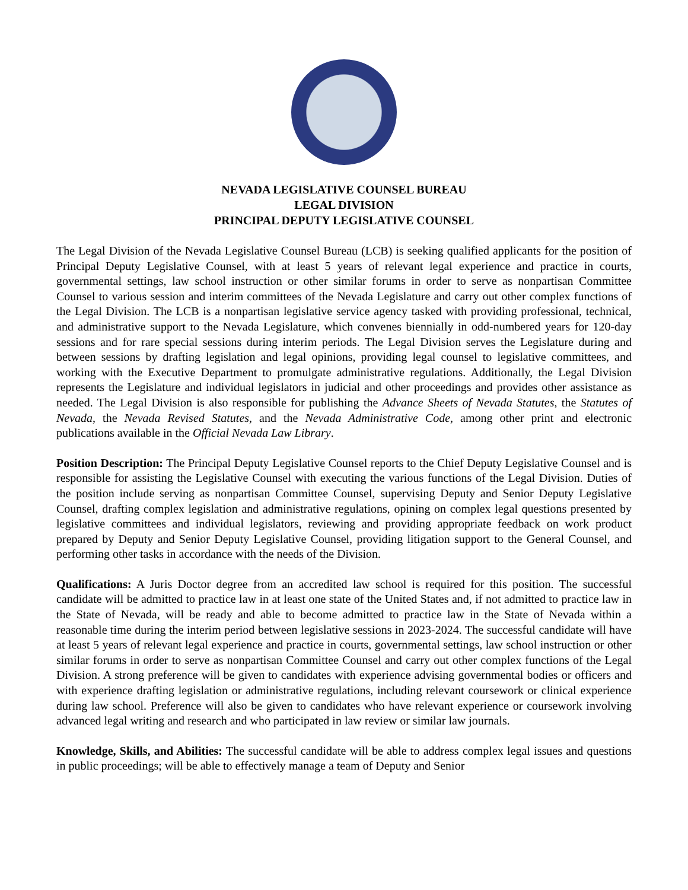NEVADA LEGISLATIVE COUNSEL BUREAU
LEGAL DIVISION
PRINCIPAL DEPUTY LEGISLATIVE COUNSEL
The Legal Division of the Nevada Legislative Counsel Bureau (LCB) is seeking qualified applicants for the position of Principal Deputy Legislative Counsel, with at least 5 years of relevant legal experience and practice in courts, governmental settings, law school instruction or other similar forums in order to serve as nonpartisan Committee Counsel to various session and interim committees of the Nevada Legislature and carry out other complex functions of the Legal Division. The LCB is a nonpartisan legislative service agency tasked with providing professional, technical, and administrative support to the Nevada Legislature, which convenes biennially in odd-numbered years for 120-day sessions and for rare special sessions during interim periods. The Legal Division serves the Legislature during and between sessions by drafting legislation and legal opinions, providing legal counsel to legislative committees, and working with the Executive Department to promulgate administrative regulations. Additionally, the Legal Division represents the Legislature and individual legislators in judicial and other proceedings and provides other assistance as needed. The Legal Division is also responsible for publishing the Advance Sheets of Nevada Statutes, the Statutes of Nevada, the Nevada Revised Statutes, and the Nevada Administrative Code, among other print and electronic publications available in the Official Nevada Law Library.
Position Description: The Principal Deputy Legislative Counsel reports to the Chief Deputy Legislative Counsel and is responsible for assisting the Legislative Counsel with executing the various functions of the Legal Division. Duties of the position include serving as nonpartisan Committee Counsel, supervising Deputy and Senior Deputy Legislative Counsel, drafting complex legislation and administrative regulations, opining on complex legal questions presented by legislative committees and individual legislators, reviewing and providing appropriate feedback on work product prepared by Deputy and Senior Deputy Legislative Counsel, providing litigation support to the General Counsel, and performing other tasks in accordance with the needs of the Division.
Qualifications: A Juris Doctor degree from an accredited law school is required for this position. The successful candidate will be admitted to practice law in at least one state of the United States and, if not admitted to practice law in the State of Nevada, will be ready and able to become admitted to practice law in the State of Nevada within a reasonable time during the interim period between legislative sessions in 2023-2024. The successful candidate will have at least 5 years of relevant legal experience and practice in courts, governmental settings, law school instruction or other similar forums in order to serve as nonpartisan Committee Counsel and carry out other complex functions of the Legal Division. A strong preference will be given to candidates with experience advising governmental bodies or officers and with experience drafting legislation or administrative regulations, including relevant coursework or clinical experience during law school. Preference will also be given to candidates who have relevant experience or coursework involving advanced legal writing and research and who participated in law review or similar law journals.
Knowledge, Skills, and Abilities: The successful candidate will be able to address complex legal issues and questions in public proceedings; will be able to effectively manage a team of Deputy and Senior